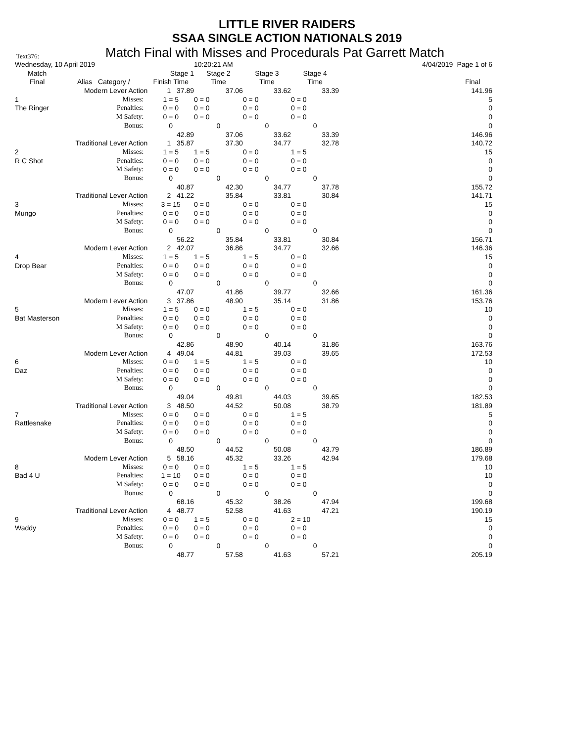LITTLE RIVER RAIDERS
SSAA SINGLE ACTION NATIONALS 2019
Text376: Match Final with Misses and Procedurals Pat Garrett Match
| Wednesday, 10 April 2019 | | | 10:20:21 AM | | | 4/04/2019 | Page 1 of 6 |
| Match | | Stage 1 | Stage 2 | Stage 3 | Stage 4 | | |
| Final | Alias Category / | Finish Time | Time | Time | Time | | Final |
| | Modern Lever Action | 1 37.89 | 37.06 | 33.62 | 33.39 | | 141.96 |
| 1 | Misses: | 1 = 5 | 0 = 0 | 0 = 0 | 0 = 0 | | 5 |
| The Ringer | Penalties: | 0 = 0 | 0 = 0 | 0 = 0 | 0 = 0 | | 0 |
| | M Safety: | 0 = 0 | 0 = 0 | 0 = 0 | 0 = 0 | | 0 |
| | Bonus: | 0 | 0 | 0 | 0 | | 0 |
| | | 42.89 | 37.06 | 33.62 | 33.39 | | 146.96 |
| | Traditional Lever Action | 1 35.87 | 37.30 | 34.77 | 32.78 | | 140.72 |
| 2 | Misses: | 1 = 5 | 1 = 5 | 0 = 0 | 1 = 5 | | 15 |
| R C Shot | Penalties: | 0 = 0 | 0 = 0 | 0 = 0 | 0 = 0 | | 0 |
| | M Safety: | 0 = 0 | 0 = 0 | 0 = 0 | 0 = 0 | | 0 |
| | Bonus: | 0 | 0 | 0 | 0 | | 0 |
| | | 40.87 | 42.30 | 34.77 | 37.78 | | 155.72 |
| | Traditional Lever Action | 2 41.22 | 35.84 | 33.81 | 30.84 | | 141.71 |
| 3 | Misses: | 3 = 15 | 0 = 0 | 0 = 0 | 0 = 0 | | 15 |
| Mungo | Penalties: | 0 = 0 | 0 = 0 | 0 = 0 | 0 = 0 | | 0 |
| | M Safety: | 0 = 0 | 0 = 0 | 0 = 0 | 0 = 0 | | 0 |
| | Bonus: | 0 | 0 | 0 | 0 | | 0 |
| | | 56.22 | 35.84 | 33.81 | 30.84 | | 156.71 |
| | Modern Lever Action | 2 42.07 | 36.86 | 34.77 | 32.66 | | 146.36 |
| 4 | Misses: | 1 = 5 | 1 = 5 | 1 = 5 | 0 = 0 | | 15 |
| Drop Bear | Penalties: | 0 = 0 | 0 = 0 | 0 = 0 | 0 = 0 | | 0 |
| | M Safety: | 0 = 0 | 0 = 0 | 0 = 0 | 0 = 0 | | 0 |
| | Bonus: | 0 | 0 | 0 | 0 | | 0 |
| | | 47.07 | 41.86 | 39.77 | 32.66 | | 161.36 |
| | Modern Lever Action | 3 37.86 | 48.90 | 35.14 | 31.86 | | 153.76 |
| 5 | Misses: | 1 = 5 | 0 = 0 | 1 = 5 | 0 = 0 | | 10 |
| Bat Masterson | Penalties: | 0 = 0 | 0 = 0 | 0 = 0 | 0 = 0 | | 0 |
| | M Safety: | 0 = 0 | 0 = 0 | 0 = 0 | 0 = 0 | | 0 |
| | Bonus: | 0 | 0 | 0 | 0 | | 0 |
| | | 42.86 | 48.90 | 40.14 | 31.86 | | 163.76 |
| | Modern Lever Action | 4 49.04 | 44.81 | 39.03 | 39.65 | | 172.53 |
| 6 | Misses: | 0 = 0 | 1 = 5 | 1 = 5 | 0 = 0 | | 10 |
| Daz | Penalties: | 0 = 0 | 0 = 0 | 0 = 0 | 0 = 0 | | 0 |
| | M Safety: | 0 = 0 | 0 = 0 | 0 = 0 | 0 = 0 | | 0 |
| | Bonus: | 0 | 0 | 0 | 0 | | 0 |
| | | 49.04 | 49.81 | 44.03 | 39.65 | | 182.53 |
| | Traditional Lever Action | 3 48.50 | 44.52 | 50.08 | 38.79 | | 181.89 |
| 7 | Misses: | 0 = 0 | 0 = 0 | 0 = 0 | 1 = 5 | | 5 |
| Rattlesnake | Penalties: | 0 = 0 | 0 = 0 | 0 = 0 | 0 = 0 | | 0 |
| | M Safety: | 0 = 0 | 0 = 0 | 0 = 0 | 0 = 0 | | 0 |
| | Bonus: | 0 | 0 | 0 | 0 | | 0 |
| | | 48.50 | 44.52 | 50.08 | 43.79 | | 186.89 |
| | Modern Lever Action | 5 58.16 | 45.32 | 33.26 | 42.94 | | 179.68 |
| 8 | Misses: | 0 = 0 | 0 = 0 | 1 = 5 | 1 = 5 | | 10 |
| Bad 4 U | Penalties: | 1 = 10 | 0 = 0 | 0 = 0 | 0 = 0 | | 10 |
| | M Safety: | 0 = 0 | 0 = 0 | 0 = 0 | 0 = 0 | | 0 |
| | Bonus: | 0 | 0 | 0 | 0 | | 0 |
| | | 68.16 | 45.32 | 38.26 | 47.94 | | 199.68 |
| | Traditional Lever Action | 4 48.77 | 52.58 | 41.63 | 47.21 | | 190.19 |
| 9 | Misses: | 0 = 0 | 1 = 5 | 0 = 0 | 2 = 10 | | 15 |
| Waddy | Penalties: | 0 = 0 | 0 = 0 | 0 = 0 | 0 = 0 | | 0 |
| | M Safety: | 0 = 0 | 0 = 0 | 0 = 0 | 0 = 0 | | 0 |
| | Bonus: | 0 | 0 | 0 | 0 | | 0 |
| | | 48.77 | 57.58 | 41.63 | 57.21 | | 205.19 |